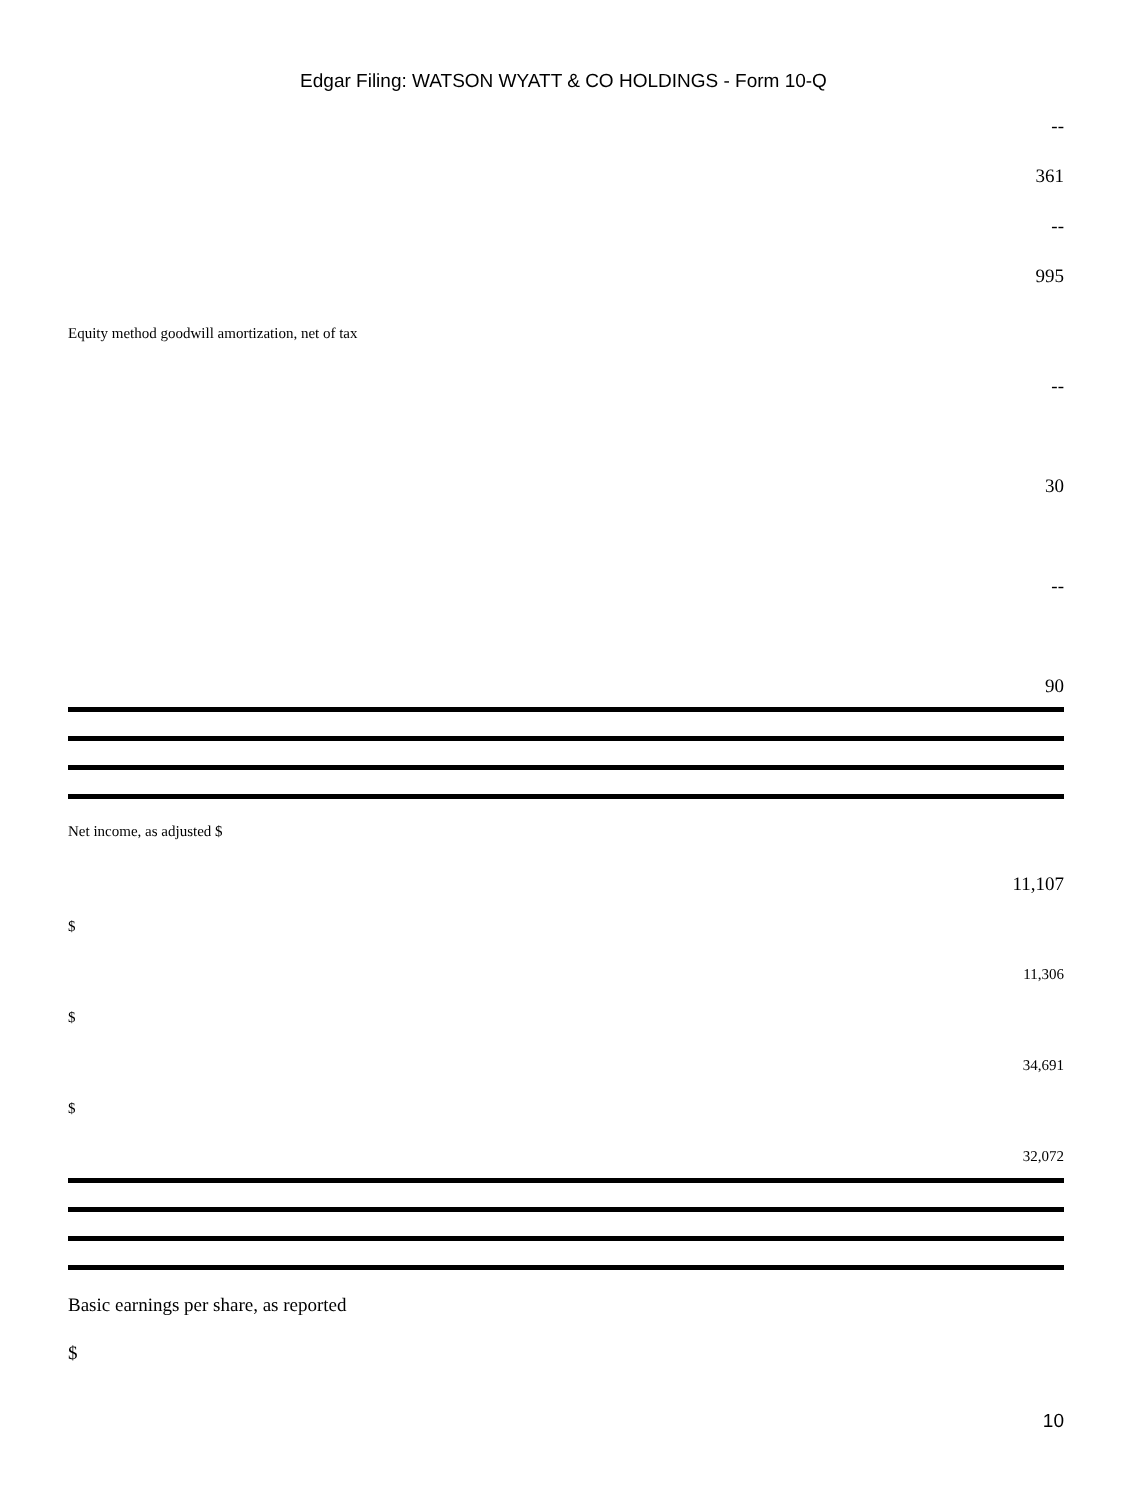Edgar Filing: WATSON WYATT & CO HOLDINGS - Form 10-Q
--
361
--
995
Equity method goodwill amortization, net of tax
--
30
--
90
Net income, as adjusted $
11,107
$
11,306
$
34,691
$
32,072
Basic earnings per share, as reported
$
10